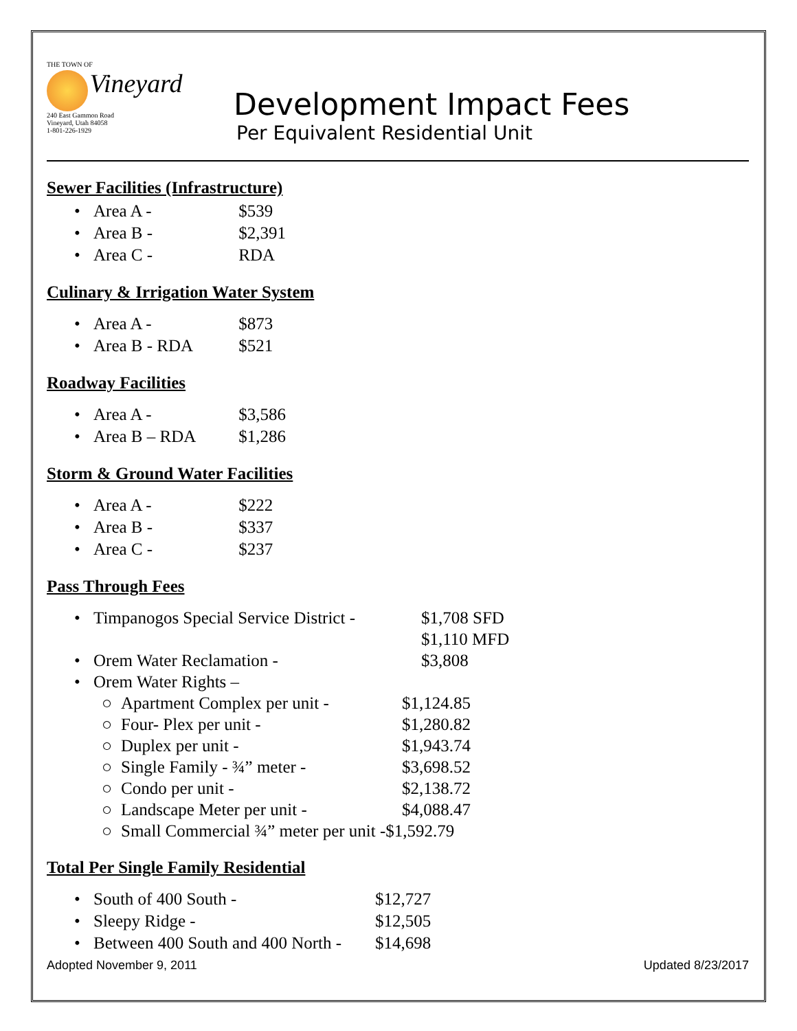THE TOWN OF
Vineyard
240 East Gammon Road
Vineyard, Utah 84058
1-801-226-1929
Development Impact Fees
Per Equivalent Residential Unit
Sewer Facilities (Infrastructure)
• Area A - $539
• Area B - $2,391
• Area C - RDA
Culinary & Irrigation Water System
• Area A - $873
• Area B - RDA $521
Roadway Facilities
• Area A - $3,586
• Area B – RDA $1,286
Storm & Ground Water Facilities
• Area A - $222
• Area B - $337
• Area C - $237
Pass Through Fees
• Timpanogos Special Service District - $1,708 SFD
$1,110 MFD
• Orem Water Reclamation - $3,808
• Orem Water Rights –
○ Apartment Complex per unit - $1,124.85
○ Four- Plex per unit - $1,280.82
○ Duplex per unit - $1,943.74
○ Single Family - ¾” meter - $3,698.52
○ Condo per unit - $2,138.72
○ Landscape Meter per unit - $4,088.47
○ Small Commercial ¾” meter per unit -$1,592.79
Total Per Single Family Residential
• South of 400 South - $12,727
• Sleepy Ridge - $12,505
• Between 400 South and 400 North - $14,698
Adopted November 9, 2011 Updated 8/23/2017